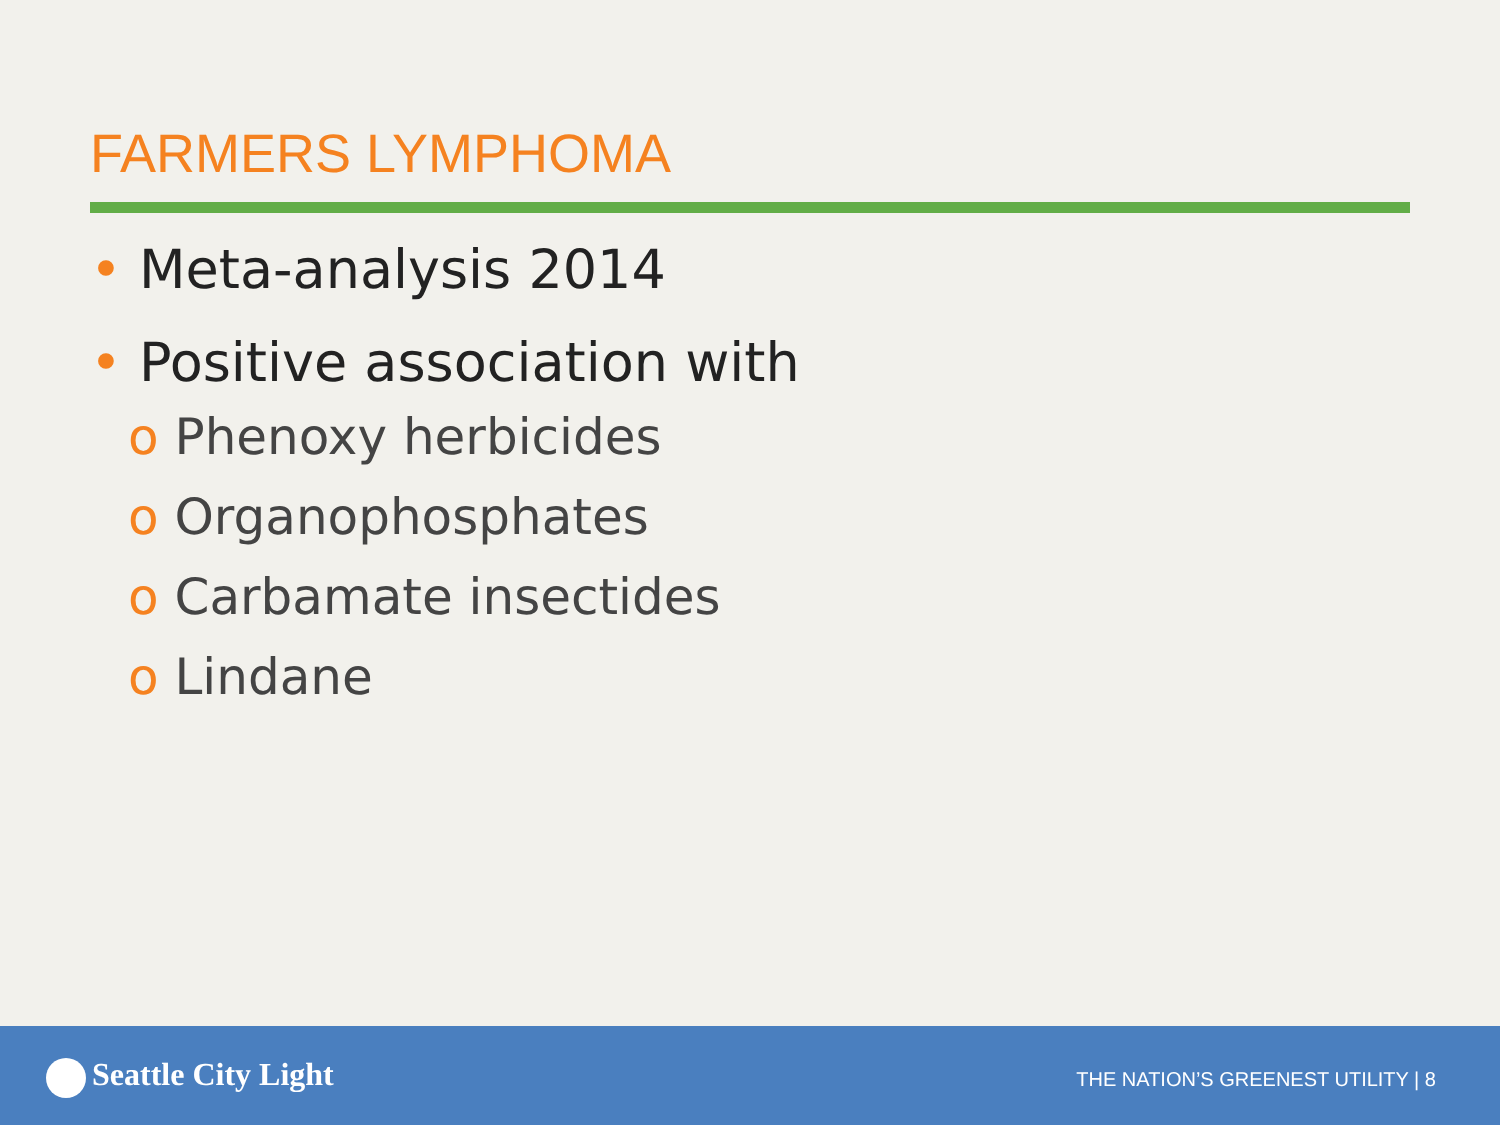FARMERS LYMPHOMA
• Meta-analysis 2014
• Positive association with
o Phenoxy herbicides
o Organophosphates
o Carbamate insectides
o Lindane
Seattle City Light
THE NATION’S GREENEST UTILITY | 8